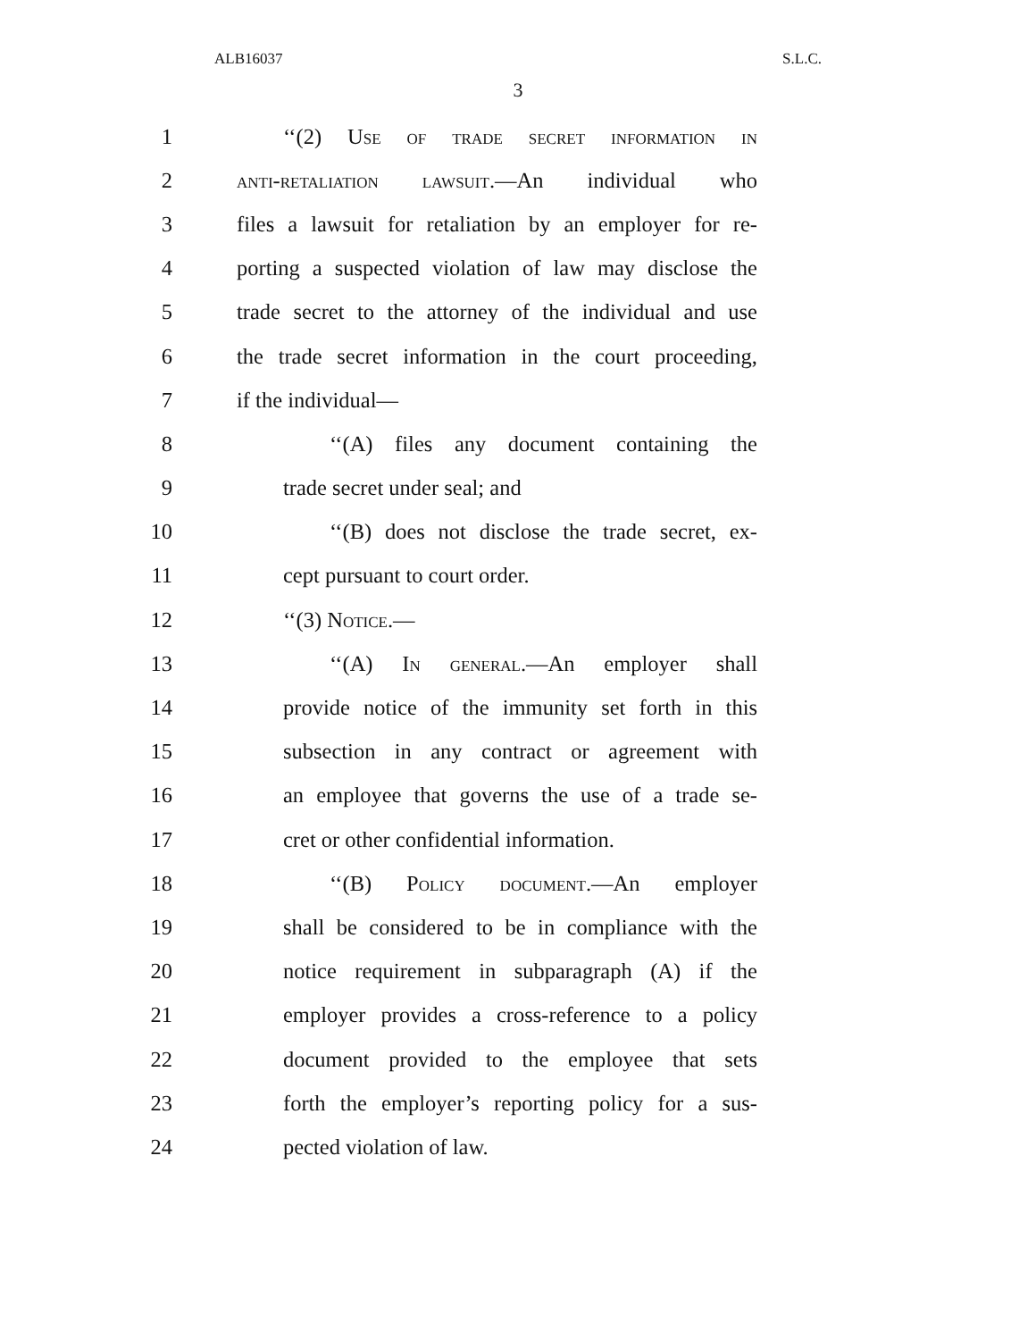ALB16037 S.L.C.
3
1 ‘‘(2) Use of trade secret information in
2 anti-retaliation lawsuit.—An individual who
3 files a lawsuit for retaliation by an employer for re-
4 porting a suspected violation of law may disclose the
5 trade secret to the attorney of the individual and use
6 the trade secret information in the court proceeding,
7 if the individual—
8 ‘‘(A) files any document containing the
9 trade secret under seal; and
10 ‘‘(B) does not disclose the trade secret, ex-
11 cept pursuant to court order.
12 ‘‘(3) Notice.—
13 ‘‘(A) In general.—An employer shall
14 provide notice of the immunity set forth in this
15 subsection in any contract or agreement with
16 an employee that governs the use of a trade se-
17 cret or other confidential information.
18 ‘‘(B) Policy document.—An employer
19 shall be considered to be in compliance with the
20 notice requirement in subparagraph (A) if the
21 employer provides a cross-reference to a policy
22 document provided to the employee that sets
23 forth the employer’s reporting policy for a sus-
24 pected violation of law.